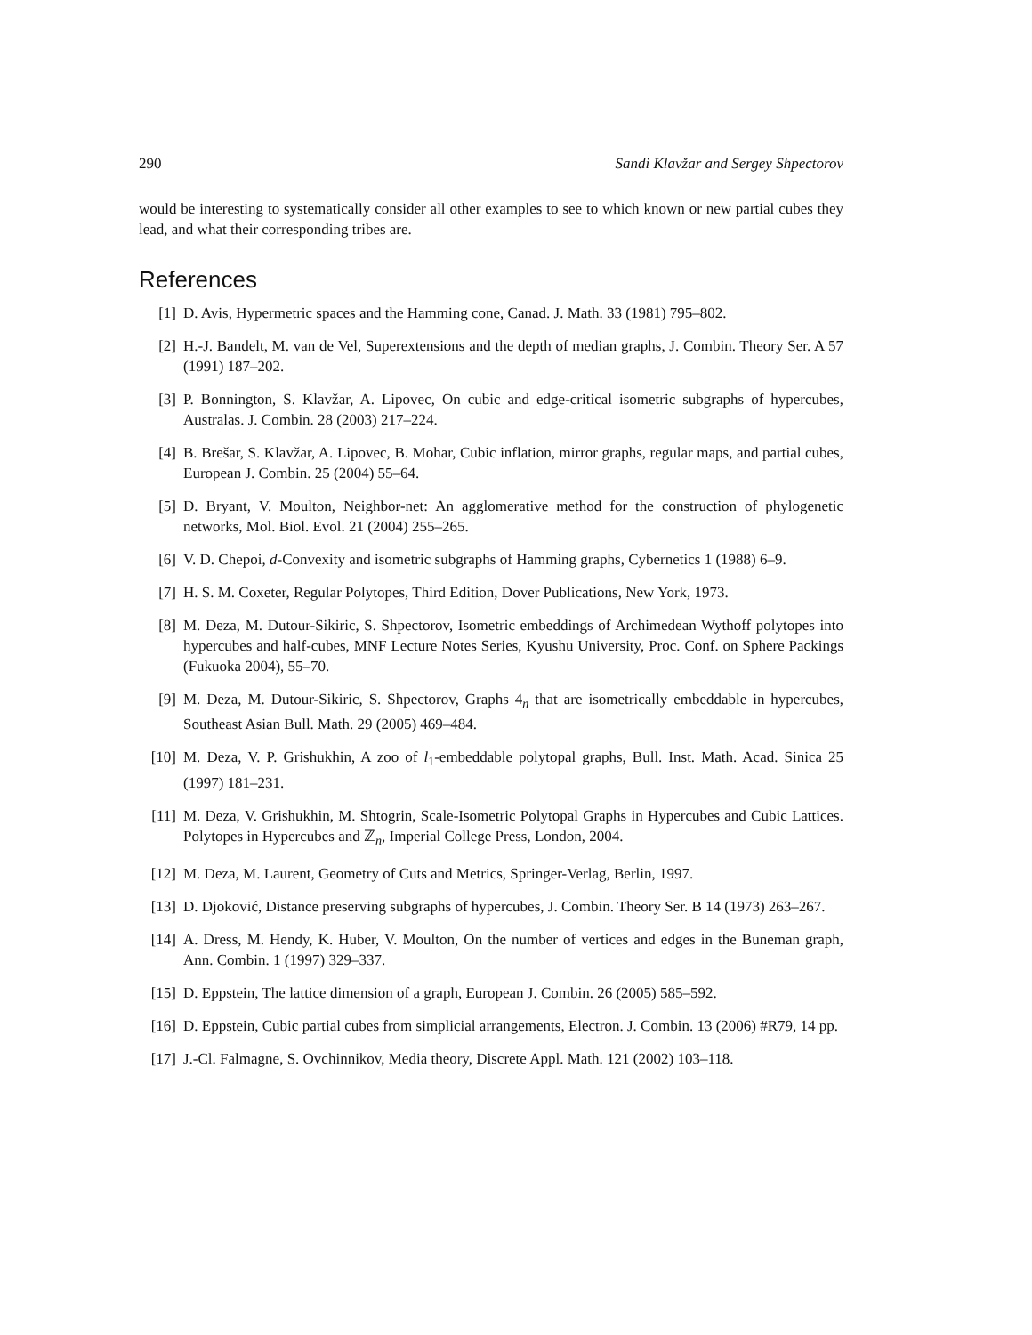290 Sandi Klavžar and Sergey Shpectorov
would be interesting to systematically consider all other examples to see to which known or new partial cubes they lead, and what their corresponding tribes are.
References
[1] D. Avis, Hypermetric spaces and the Hamming cone, Canad. J. Math. 33 (1981) 795–802.
[2] H.-J. Bandelt, M. van de Vel, Superextensions and the depth of median graphs, J. Combin. Theory Ser. A 57 (1991) 187–202.
[3] P. Bonnington, S. Klavžar, A. Lipovec, On cubic and edge-critical isometric subgraphs of hypercubes, Australas. J. Combin. 28 (2003) 217–224.
[4] B. Brešar, S. Klavžar, A. Lipovec, B. Mohar, Cubic inflation, mirror graphs, regular maps, and partial cubes, European J. Combin. 25 (2004) 55–64.
[5] D. Bryant, V. Moulton, Neighbor-net: An agglomerative method for the construction of phylogenetic networks, Mol. Biol. Evol. 21 (2004) 255–265.
[6] V. D. Chepoi, d-Convexity and isometric subgraphs of Hamming graphs, Cybernetics 1 (1988) 6–9.
[7] H. S. M. Coxeter, Regular Polytopes, Third Edition, Dover Publications, New York, 1973.
[8] M. Deza, M. Dutour-Sikiric, S. Shpectorov, Isometric embeddings of Archimedean Wythoff polytopes into hypercubes and half-cubes, MNF Lecture Notes Series, Kyushu University, Proc. Conf. on Sphere Packings (Fukuoka 2004), 55–70.
[9] M. Deza, M. Dutour-Sikiric, S. Shpectorov, Graphs 4<sub>n</sub> that are isometrically embeddable in hypercubes, Southeast Asian Bull. Math. 29 (2005) 469–484.
[10] M. Deza, V. P. Grishukhin, A zoo of l<sub>1</sub>-embeddable polytopal graphs, Bull. Inst. Math. Acad. Sinica 25 (1997) 181–231.
[11] M. Deza, V. Grishukhin, M. Shtogrin, Scale-Isometric Polytopal Graphs in Hypercubes and Cubic Lattices. Polytopes in Hypercubes and ℤ<sub>n</sub>, Imperial College Press, London, 2004.
[12] M. Deza, M. Laurent, Geometry of Cuts and Metrics, Springer-Verlag, Berlin, 1997.
[13] D. Djoković, Distance preserving subgraphs of hypercubes, J. Combin. Theory Ser. B 14 (1973) 263–267.
[14] A. Dress, M. Hendy, K. Huber, V. Moulton, On the number of vertices and edges in the Buneman graph, Ann. Combin. 1 (1997) 329–337.
[15] D. Eppstein, The lattice dimension of a graph, European J. Combin. 26 (2005) 585–592.
[16] D. Eppstein, Cubic partial cubes from simplicial arrangements, Electron. J. Combin. 13 (2006) #R79, 14 pp.
[17] J.-Cl. Falmagne, S. Ovchinnikov, Media theory, Discrete Appl. Math. 121 (2002) 103–118.